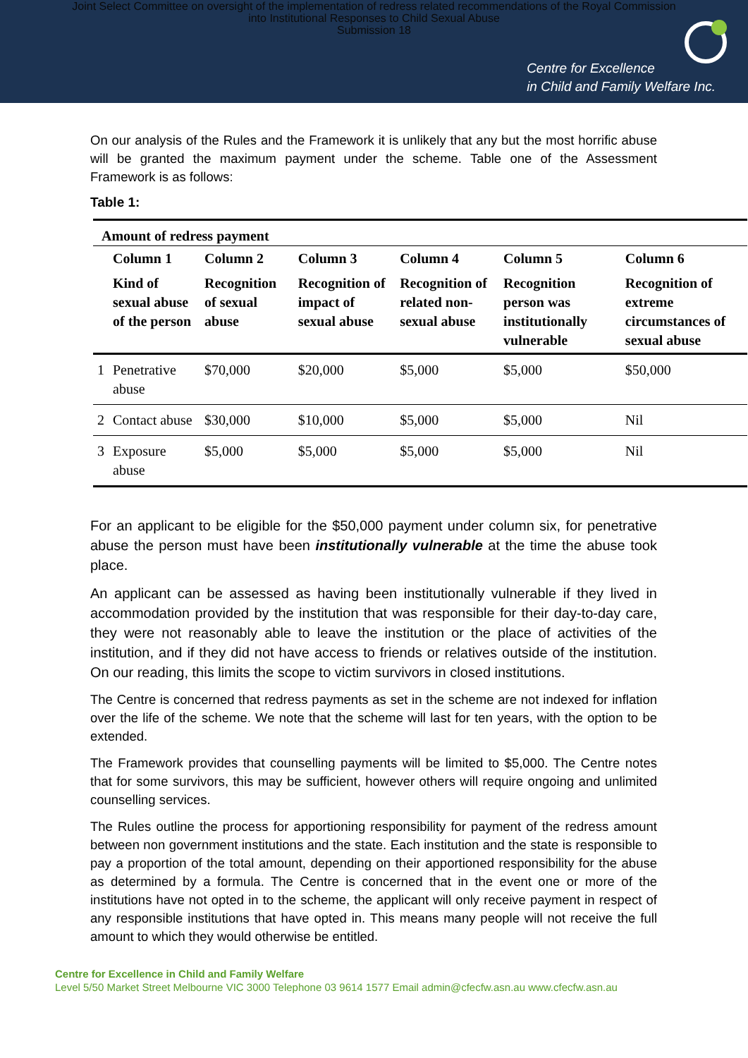Joint Select Committee on oversight of the implementation of redress related recommendations of the Royal Commission
into Institutional Responses to Child Sexual Abuse
Submission 18
Centre for Excellence
in Child and Family Welfare Inc.
On our analysis of the Rules and the Framework it is unlikely that any but the most horrific abuse will be granted the maximum payment under the scheme. Table one of the Assessment Framework is as follows:
Table 1:
| Amount of redress payment | | | | | | |
| --- | --- | --- | --- | --- | --- | --- |
| | Column 1 | Column 2 | Column 3 | Column 4 | Column 5 | Column 6 |
| | Kind of sexual abuse of the person | Recognition of sexual abuse | Recognition of impact of sexual abuse | Recognition of related non-sexual abuse | Recognition person was institutionally vulnerable | Recognition of extreme circumstances of sexual abuse |
| 1 | Penetrative abuse | $70,000 | $20,000 | $5,000 | $5,000 | $50,000 |
| 2 | Contact abuse | $30,000 | $10,000 | $5,000 | $5,000 | Nil |
| 3 | Exposure abuse | $5,000 | $5,000 | $5,000 | $5,000 | Nil |
For an applicant to be eligible for the $50,000 payment under column six, for penetrative abuse the person must have been institutionally vulnerable at the time the abuse took place.
An applicant can be assessed as having been institutionally vulnerable if they lived in accommodation provided by the institution that was responsible for their day-to-day care, they were not reasonably able to leave the institution or the place of activities of the institution, and if they did not have access to friends or relatives outside of the institution. On our reading, this limits the scope to victim survivors in closed institutions.
The Centre is concerned that redress payments as set in the scheme are not indexed for inflation over the life of the scheme. We note that the scheme will last for ten years, with the option to be extended.
The Framework provides that counselling payments will be limited to $5,000. The Centre notes that for some survivors, this may be sufficient, however others will require ongoing and unlimited counselling services.
The Rules outline the process for apportioning responsibility for payment of the redress amount between non government institutions and the state. Each institution and the state is responsible to pay a proportion of the total amount, depending on their apportioned responsibility for the abuse as determined by a formula. The Centre is concerned that in the event one or more of the institutions have not opted in to the scheme, the applicant will only receive payment in respect of any responsible institutions that have opted in. This means many people will not receive the full amount to which they would otherwise be entitled.
Centre for Excellence in Child and Family Welfare
Level 5/50 Market Street Melbourne VIC 3000 Telephone 03 9614 1577 Email admin@cfecfw.asn.au www.cfecfw.asn.au